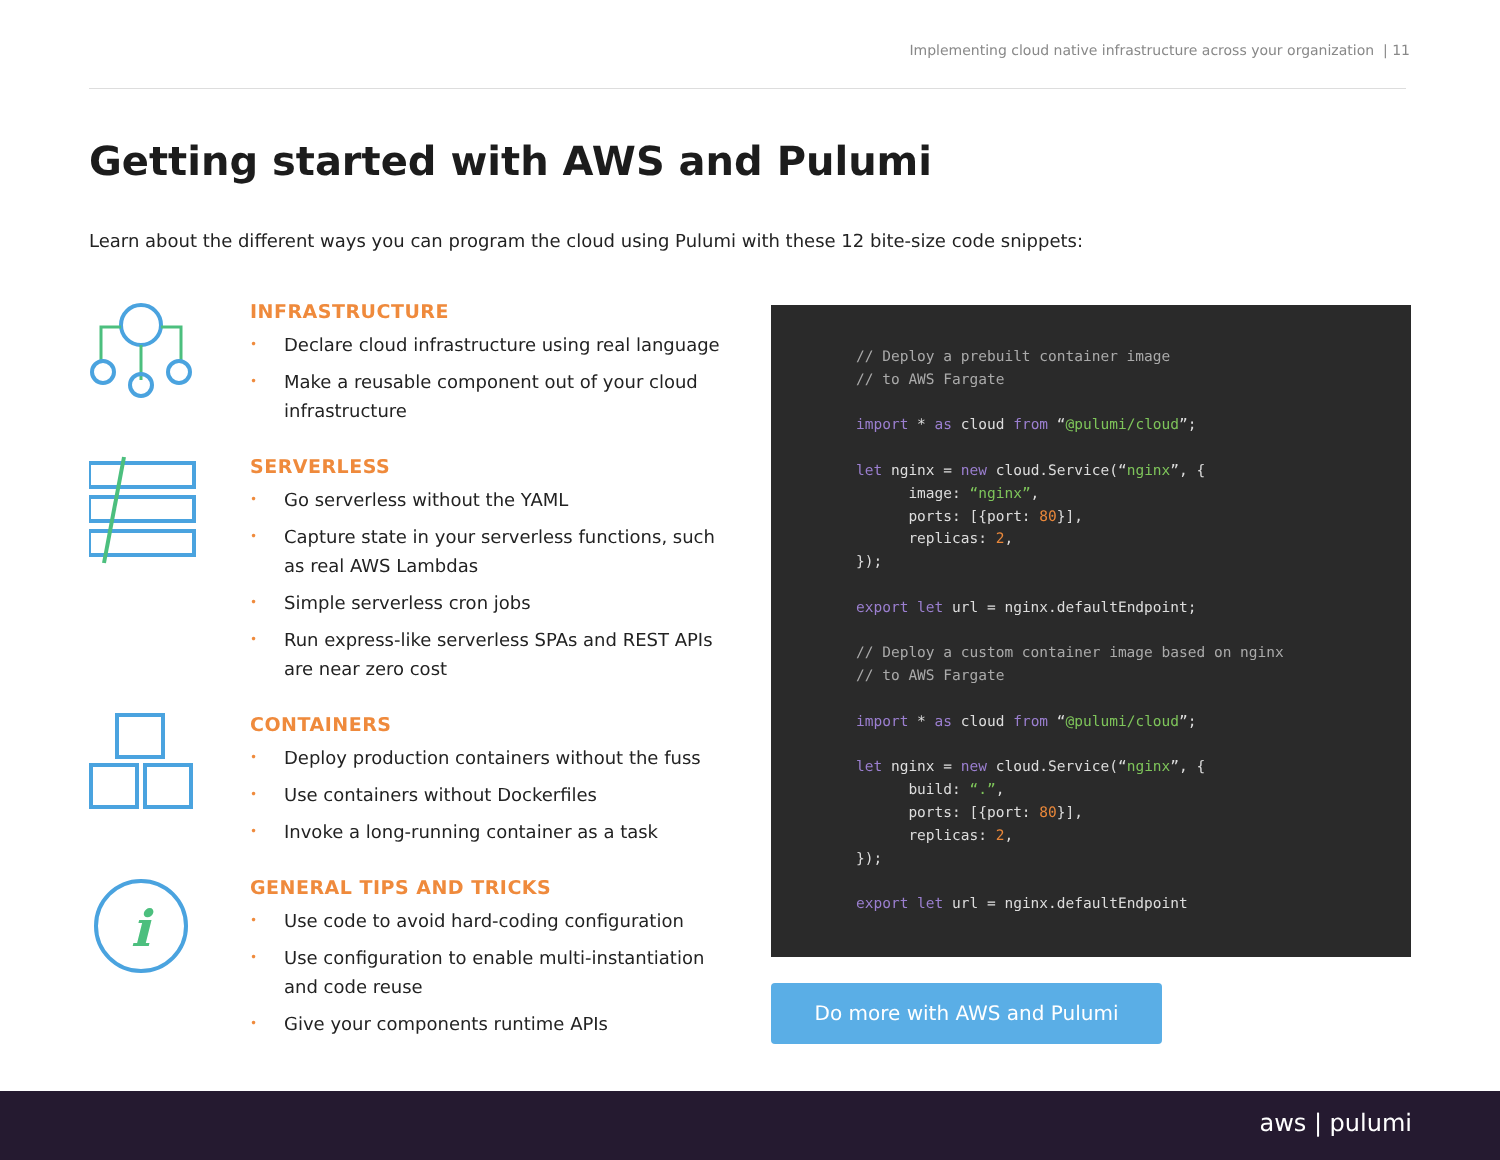Implementing cloud native infrastructure across your organization | 11
Getting started with AWS and Pulumi
Learn about the different ways you can program the cloud using Pulumi with these 12 bite-size code snippets:
INFRASTRUCTURE
• Declare cloud infrastructure using real language
• Make a reusable component out of your cloud infrastructure
SERVERLESS
• Go serverless without the YAML
• Capture state in your serverless functions, such as real AWS Lambdas
• Simple serverless cron jobs
• Run express-like serverless SPAs and REST APIs are near zero cost
CONTAINERS
• Deploy production containers without the fuss
• Use containers without Dockerfiles
• Invoke a long-running container as a task
i
GENERAL TIPS AND TRICKS
• Use code to avoid hard-coding configuration
• Use configuration to enable multi-instantiation and code reuse
• Give your components runtime APIs
// Deploy a prebuilt container image // to AWS Fargate import * as cloud from “@pulumi/cloud”; let nginx = new cloud.Service(“nginx”, { image: “nginx”, ports: [{port: 80}], replicas: 2, }); export let url = nginx.defaultEndpoint; // Deploy a custom container image based on nginx // to AWS Fargate import * as cloud from “@pulumi/cloud”; let nginx = new cloud.Service(“nginx”, { build: “.”, ports: [{port: 80}], replicas: 2, }); export let url = nginx.defaultEndpoint
Do more with AWS and Pulumi
aws | pulumi